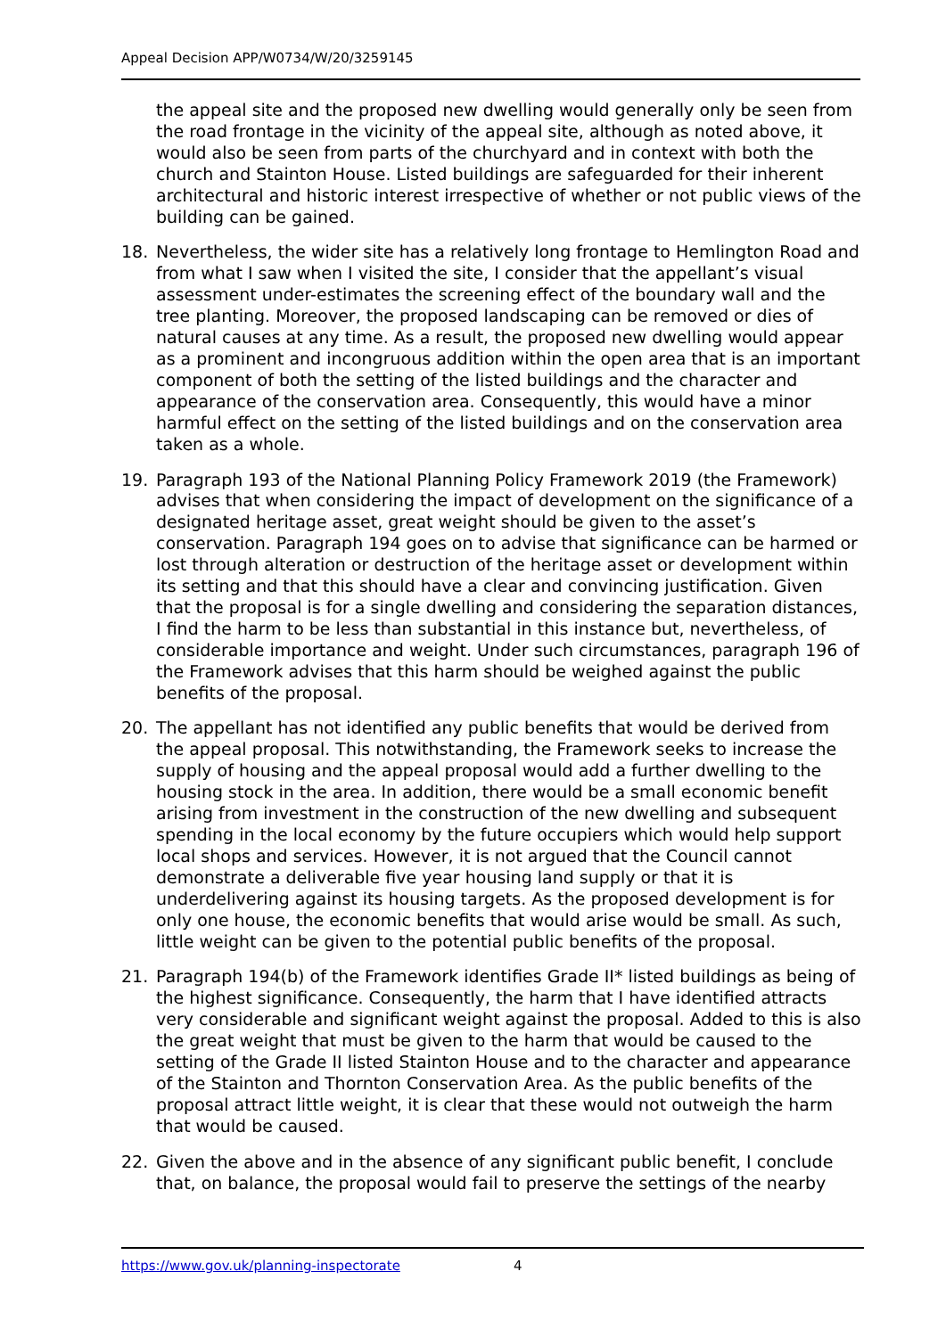Appeal Decision APP/W0734/W/20/3259145
the appeal site and the proposed new dwelling would generally only be seen from the road frontage in the vicinity of the appeal site, although as noted above, it would also be seen from parts of the churchyard and in context with both the church and Stainton House. Listed buildings are safeguarded for their inherent architectural and historic interest irrespective of whether or not public views of the building can be gained.
18. Nevertheless, the wider site has a relatively long frontage to Hemlington Road and from what I saw when I visited the site, I consider that the appellant’s visual assessment under-estimates the screening effect of the boundary wall and the tree planting. Moreover, the proposed landscaping can be removed or dies of natural causes at any time. As a result, the proposed new dwelling would appear as a prominent and incongruous addition within the open area that is an important component of both the setting of the listed buildings and the character and appearance of the conservation area. Consequently, this would have a minor harmful effect on the setting of the listed buildings and on the conservation area taken as a whole.
19. Paragraph 193 of the National Planning Policy Framework 2019 (the Framework) advises that when considering the impact of development on the significance of a designated heritage asset, great weight should be given to the asset’s conservation. Paragraph 194 goes on to advise that significance can be harmed or lost through alteration or destruction of the heritage asset or development within its setting and that this should have a clear and convincing justification. Given that the proposal is for a single dwelling and considering the separation distances, I find the harm to be less than substantial in this instance but, nevertheless, of considerable importance and weight. Under such circumstances, paragraph 196 of the Framework advises that this harm should be weighed against the public benefits of the proposal.
20. The appellant has not identified any public benefits that would be derived from the appeal proposal. This notwithstanding, the Framework seeks to increase the supply of housing and the appeal proposal would add a further dwelling to the housing stock in the area. In addition, there would be a small economic benefit arising from investment in the construction of the new dwelling and subsequent spending in the local economy by the future occupiers which would help support local shops and services. However, it is not argued that the Council cannot demonstrate a deliverable five year housing land supply or that it is underdelivering against its housing targets. As the proposed development is for only one house, the economic benefits that would arise would be small. As such, little weight can be given to the potential public benefits of the proposal.
21. Paragraph 194(b) of the Framework identifies Grade II* listed buildings as being of the highest significance. Consequently, the harm that I have identified attracts very considerable and significant weight against the proposal. Added to this is also the great weight that must be given to the harm that would be caused to the setting of the Grade II listed Stainton House and to the character and appearance of the Stainton and Thornton Conservation Area. As the public benefits of the proposal attract little weight, it is clear that these would not outweigh the harm that would be caused.
22. Given the above and in the absence of any significant public benefit, I conclude that, on balance, the proposal would fail to preserve the settings of the nearby
https://www.gov.uk/planning-inspectorate 4